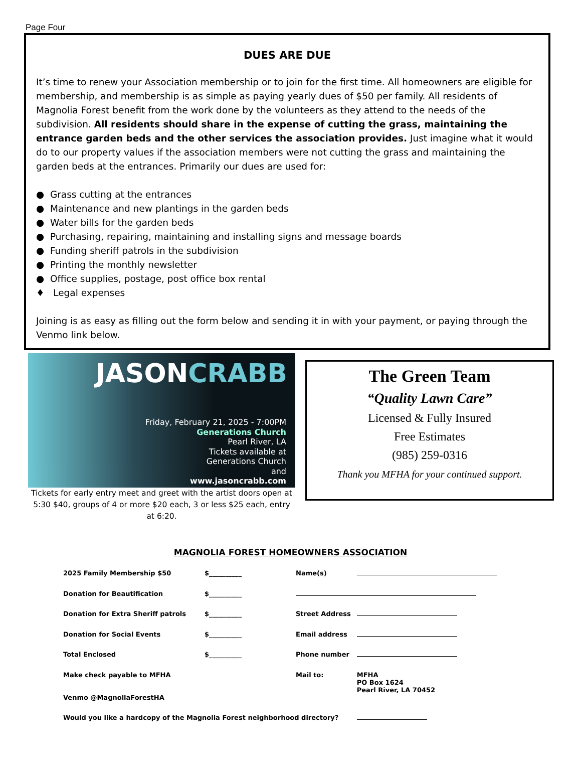Page Four
DUES ARE DUE
It’s time to renew your Association membership or to join for the first time. All homeowners are eligible for membership, and membership is as simple as paying yearly dues of $50 per family. All residents of Magnolia Forest benefit from the work done by the volunteers as they attend to the needs of the subdivision. All residents should share in the expense of cutting the grass, maintaining the entrance garden beds and the other services the association provides. Just imagine what it would do to our property values if the association members were not cutting the grass and maintaining the garden beds at the entrances. Primarily our dues are used for:
● Grass cutting at the entrances
● Maintenance and new plantings in the garden beds
● Water bills for the garden beds
● Purchasing, repairing, maintaining and installing signs and message boards
● Funding sheriff patrols in the subdivision
● Printing the monthly newsletter
● Office supplies, postage, post office box rental
♦ Legal expenses
Joining is as easy as filling out the form below and sending it in with your payment, or paying through the Venmo link below.
JASONCRABB
Friday, February 21, 2025 - 7:00PM
Generations Church
Pearl River, LA
Tickets available at
Generations Church
and
www.jasoncrabb.com
Tickets for early entry meet and greet with the artist doors open at 5:30 $40, groups of 4 or more $20 each, 3 or less $25 each, entry at 6:20.
The Green Team
“Quality Lawn Care”
Licensed & Fully Insured
Free Estimates
(985) 259-0316
Thank you MFHA for your continued support.
MAGNOLIA FOREST HOMEOWNERS ASSOCIATION
| 2025 Family Membership $50 | $__________ | Name(s) | |
| Donation for Beautification | $__________ | | |
| Donation for Extra Sheriff patrols | $__________ | Street Address | |
| Donation for Social Events | $__________ | Email address | |
| Total Enclosed | $__________ | Phone number | |
| Make check payable to MFHA | | Mail to: | MFHA PO Box 1624 Pearl River, LA 70452 |
| Venmo @MagnoliaForestHA | | | |
| Would you like a hardcopy of the Magnolia Forest neighborhood directory? | | | |